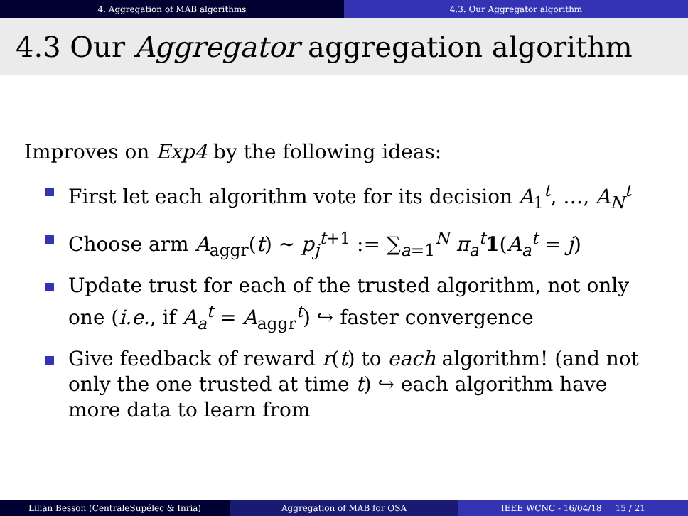4. Aggregation of MAB algorithms
4.3. Our Aggregator algorithm
4.3 Our Aggregator aggregation algorithm
Improves on Exp4 by the following ideas:
First let each algorithm vote for its decision A<sub>1</sub><sup>t</sup>, …, A<sub>N</sub><sup>t</sup>
Choose arm A<sub>aggr</sub>(t) ∼ p<sub>j</sub><sup>t+1</sup> := ∑<sub>a=1</sub><sup>N</sup> π<sub>a</sub><sup>t</sup>1(A<sub>a</sub><sup>t</sup> = j)
Update trust for each of the trusted algorithm, not only one (i.e., if A<sub>a</sub><sup>t</sup> = A<sub>aggr</sub><sup>t</sup>) ↪ faster convergence
Give feedback of reward r(t) to each algorithm! (and not only the one trusted at time t) ↪ each algorithm have more data to learn from
Lilian Besson (CentraleSupélec & Inria) Aggregation of MAB for OSA IEEE WCNC - 16/04/18 15 / 21